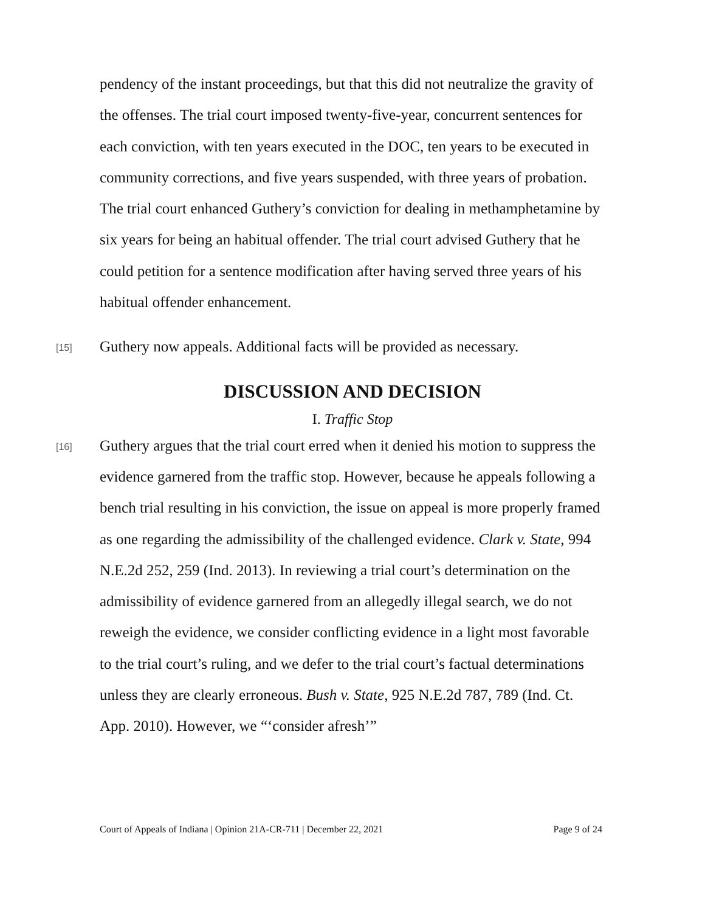pendency of the instant proceedings, but that this did not neutralize the gravity of the offenses. The trial court imposed twenty-five-year, concurrent sentences for each conviction, with ten years executed in the DOC, ten years to be executed in community corrections, and five years suspended, with three years of probation. The trial court enhanced Guthery’s conviction for dealing in methamphetamine by six years for being an habitual offender. The trial court advised Guthery that he could petition for a sentence modification after having served three years of his habitual offender enhancement.
[15]
Guthery now appeals. Additional facts will be provided as necessary.
DISCUSSION AND DECISION
I. Traffic Stop
[16]
Guthery argues that the trial court erred when it denied his motion to suppress the evidence garnered from the traffic stop. However, because he appeals following a bench trial resulting in his conviction, the issue on appeal is more properly framed as one regarding the admissibility of the challenged evidence. Clark v. State, 994 N.E.2d 252, 259 (Ind. 2013). In reviewing a trial court’s determination on the admissibility of evidence garnered from an allegedly illegal search, we do not reweigh the evidence, we consider conflicting evidence in a light most favorable to the trial court’s ruling, and we defer to the trial court’s factual determinations unless they are clearly erroneous. Bush v. State, 925 N.E.2d 787, 789 (Ind. Ct. App. 2010). However, we “‘consider afresh’”
Court of Appeals of Indiana | Opinion 21A-CR-711 | December 22, 2021 Page 9 of 24